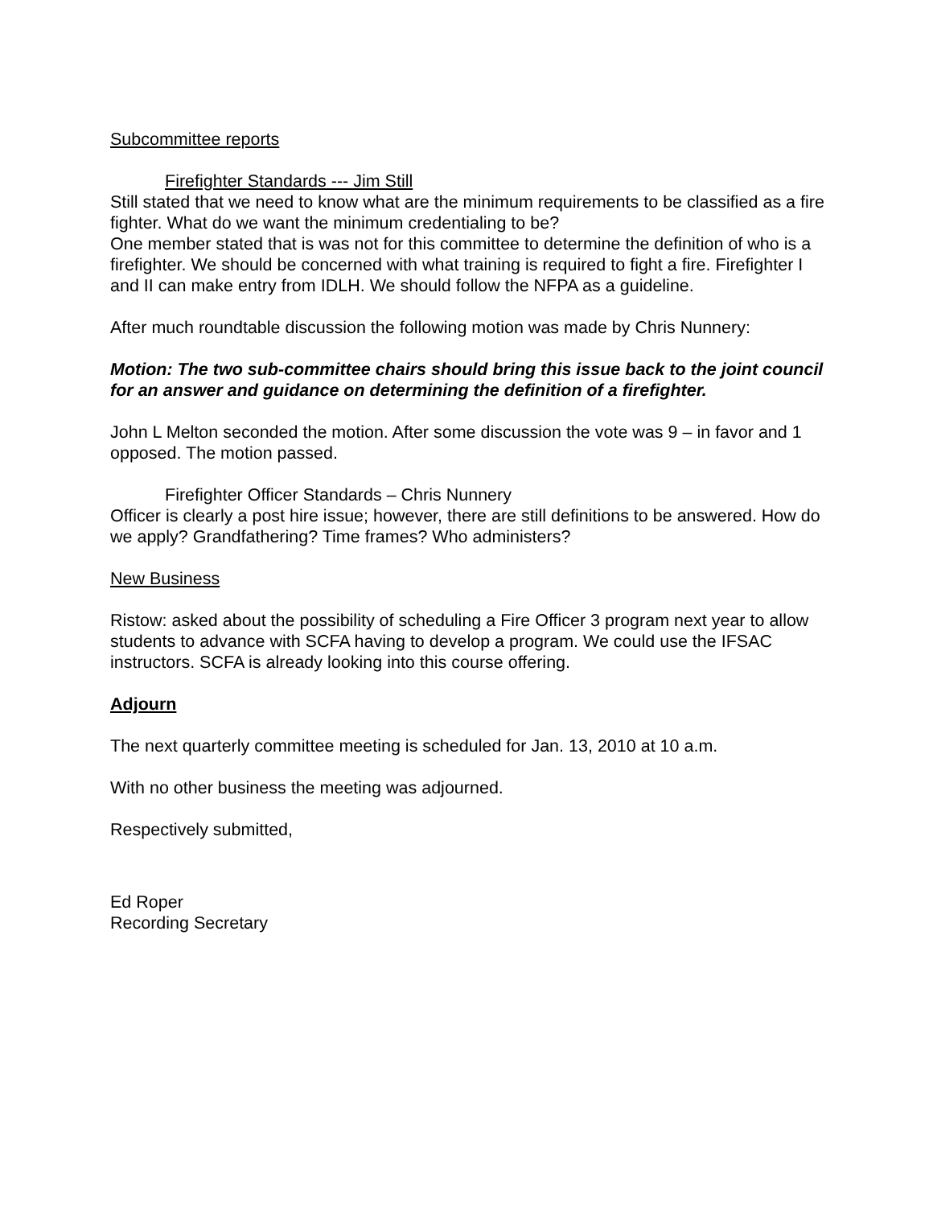Subcommittee reports
Firefighter Standards --- Jim Still
Still stated that we need to know what are the minimum requirements to be classified as a fire fighter. What do we want the minimum credentialing to be?
One member stated that is was not for this committee to determine the definition of who is a firefighter. We should be concerned with what training is required to fight a fire. Firefighter I and II can make entry from IDLH. We should follow the NFPA as a guideline.
After much roundtable discussion the following motion was made by Chris Nunnery:
Motion: The two sub-committee chairs should bring this issue back to the joint council for an answer and guidance on determining the definition of a firefighter.
John L Melton seconded the motion. After some discussion the vote was 9 – in favor and 1 opposed. The motion passed.
Firefighter Officer Standards – Chris Nunnery
Officer is clearly a post hire issue; however, there are still definitions to be answered. How do we apply? Grandfathering? Time frames? Who administers?
New Business
Ristow: asked about the possibility of scheduling a Fire Officer 3 program next year to allow students to advance with SCFA having to develop a program. We could use the IFSAC instructors. SCFA is already looking into this course offering.
Adjourn
The next quarterly committee meeting is scheduled for Jan. 13, 2010 at 10 a.m.
With no other business the meeting was adjourned.
Respectively submitted,
Ed Roper
Recording Secretary